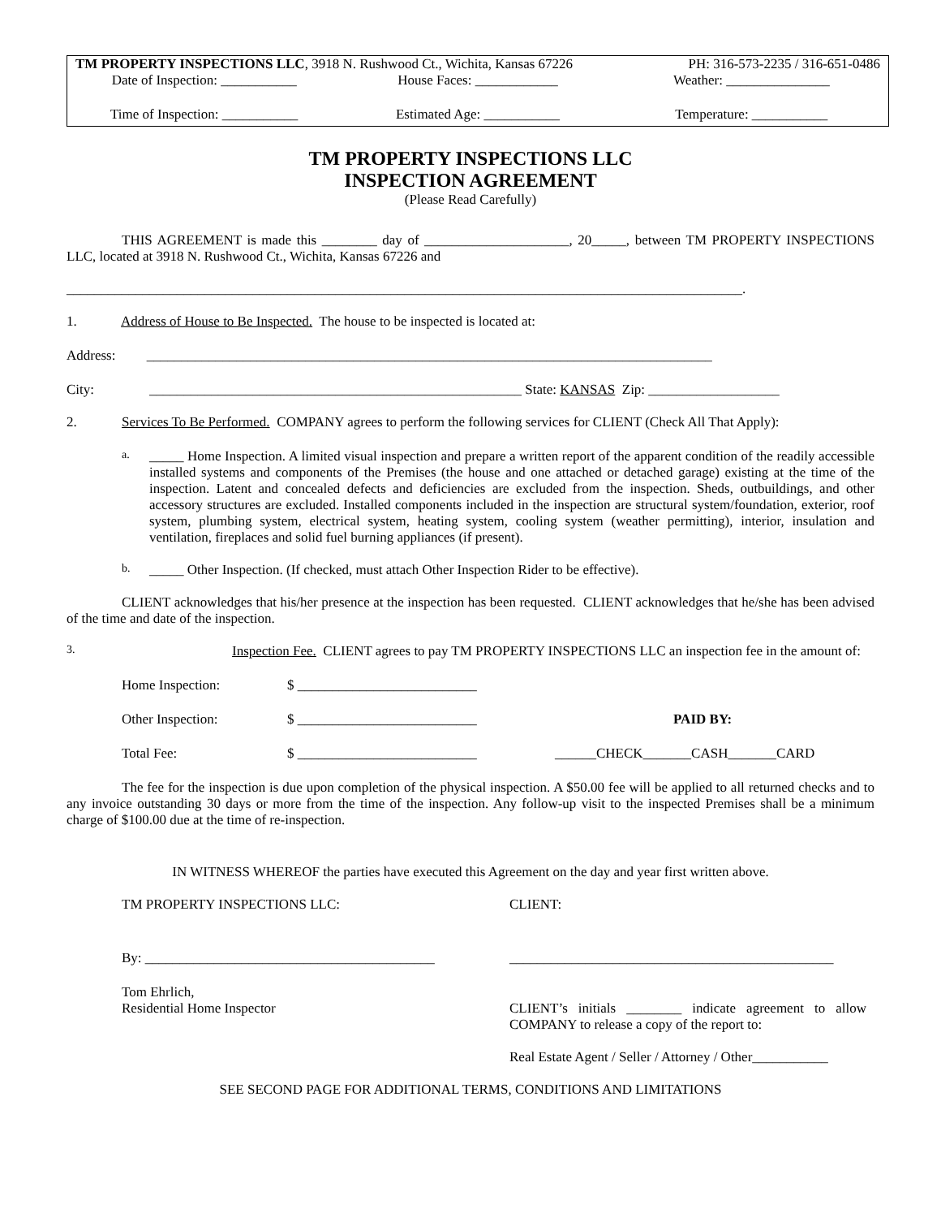TM PROPERTY INSPECTIONS LLC, 3918 N. Rushwood Ct., Wichita, Kansas 67226
PH: 316-573-2235 / 316-651-0486
Date of Inspection: ___________
House Faces: ____________ Weather: _______________
Time of Inspection: ___________
Estimated Age: ___________ Temperature: ___________
TM PROPERTY INSPECTIONS LLC
INSPECTION AGREEMENT
(Please Read Carefully)
THIS AGREEMENT is made this ________ day of _____________________, 20_____, between TM PROPERTY INSPECTIONS LLC, located at 3918 N. Rushwood Ct., Wichita, Kansas 67226 and
__________________________________________________________________________________________________.
1. Address of House to Be Inspected. The house to be inspected is located at:
Address: __________________________________________________________________________________
City: ______________________________________________________ State: KANSAS Zip: ___________________
2. Services To Be Performed. COMPANY agrees to perform the following services for CLIENT (Check All That Apply):
a.
_____ Home Inspection. A limited visual inspection and prepare a written report of the apparent condition of the readily accessible installed systems and components of the Premises (the house and one attached or detached garage) existing at the time of the inspection. Latent and concealed defects and deficiencies are excluded from the inspection. Sheds, outbuildings, and other accessory structures are excluded. Installed components included in the inspection are structural system/foundation, exterior, roof system, plumbing system, electrical system, heating system, cooling system (weather permitting), interior, insulation and ventilation, fireplaces and solid fuel burning appliances (if present).
b.
_____ Other Inspection. (If checked, must attach Other Inspection Rider to be effective).
CLIENT acknowledges that his/her presence at the inspection has been requested. CLIENT acknowledges that he/she has been advised of the time and date of the inspection.
3.
Inspection Fee. CLIENT agrees to pay TM PROPERTY INSPECTIONS LLC an inspection fee in the amount of:
Home Inspection: $ __________________________
Other Inspection: $ __________________________ PAID BY:
Total Fee: $ __________________________ ______CHECK_______CASH_______CARD
The fee for the inspection is due upon completion of the physical inspection. A $50.00 fee will be applied to all returned checks and to any invoice outstanding 30 days or more from the time of the inspection. Any follow-up visit to the inspected Premises shall be a minimum charge of $100.00 due at the time of re-inspection.
IN WITNESS WHEREOF the parties have executed this Agreement on the day and year first written above.
TM PROPERTY INSPECTIONS LLC: CLIENT:
By: __________________________________________ _______________________________________________
Tom Ehrlich,
Residential Home Inspector
CLIENT’s initials ________ indicate agreement to allow COMPANY to release a copy of the report to:
Real Estate Agent / Seller / Attorney / Other___________
SEE SECOND PAGE FOR ADDITIONAL TERMS, CONDITIONS AND LIMITATIONS